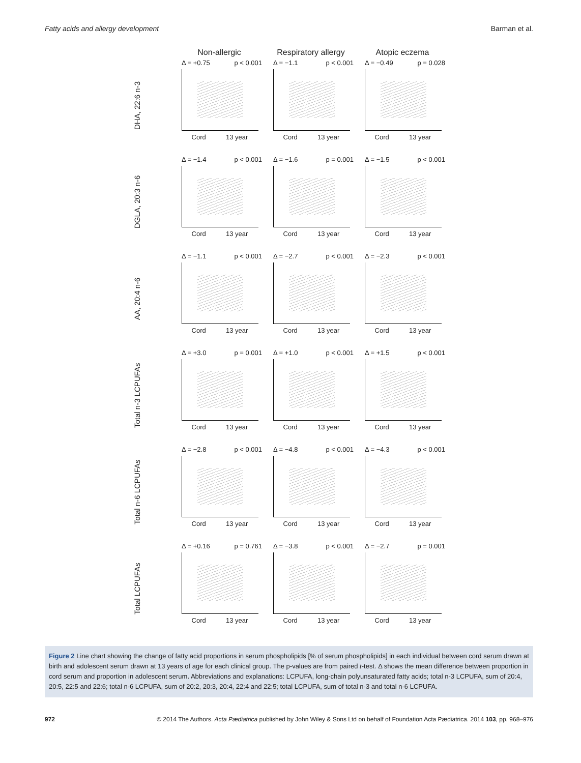Fatty acids and allergy development Barman et al.
Non-allergic Respiratory allergy Atopic eczema
DHA, 22:6 n-3
Δ = +0.75 p < 0.001
Cord 13 year
Δ = −1.1 p < 0.001
Cord 13 year
Δ = −0.49 p = 0.028
Cord 13 year
DGLA, 20:3 n-6
Δ = −1.4 p < 0.001
Cord 13 year
Δ = −1.6 p = 0.001
Cord 13 year
Δ = −1.5 p < 0.001
Cord 13 year
AA, 20:4 n-6
Δ = −1.1 p < 0.001
Cord 13 year
Δ = −2.7 p < 0.001
Cord 13 year
Δ = −2.3 p < 0.001
Cord 13 year
Total n-3 LCPUFAs
Δ = +3.0 p = 0.001
Cord 13 year
Δ = +1.0 p < 0.001
Cord 13 year
Δ = +1.5 p < 0.001
Cord 13 year
Total n-6 LCPUFAs
Δ = −2.8 p < 0.001
Cord 13 year
Δ = −4.8 p < 0.001
Cord 13 year
Δ = −4.3 p < 0.001
Cord 13 year
Total LCPUFAs
Δ = +0.16 p = 0.761
Cord 13 year
Δ = −3.8 p < 0.001
Cord 13 year
Δ = −2.7 p = 0.001
Cord 13 year
Figure 2 Line chart showing the change of fatty acid proportions in serum phospholipids [% of serum phospholipids] in each individual between cord serum drawn at birth and adolescent serum drawn at 13 years of age for each clinical group. The p-values are from paired t-test. Δ shows the mean difference between proportion in cord serum and proportion in adolescent serum. Abbreviations and explanations: LCPUFA, long-chain polyunsaturated fatty acids; total n-3 LCPUFA, sum of 20:4, 20:5, 22:5 and 22:6; total n-6 LCPUFA, sum of 20:2, 20:3, 20:4, 22:4 and 22:5; total LCPUFA, sum of total n-3 and total n-6 LCPUFA.
972 © 2014 The Authors. Acta Pædiatrica published by John Wiley & Sons Ltd on behalf of Foundation Acta Pædiatrica. 2014 103, pp. 968–976